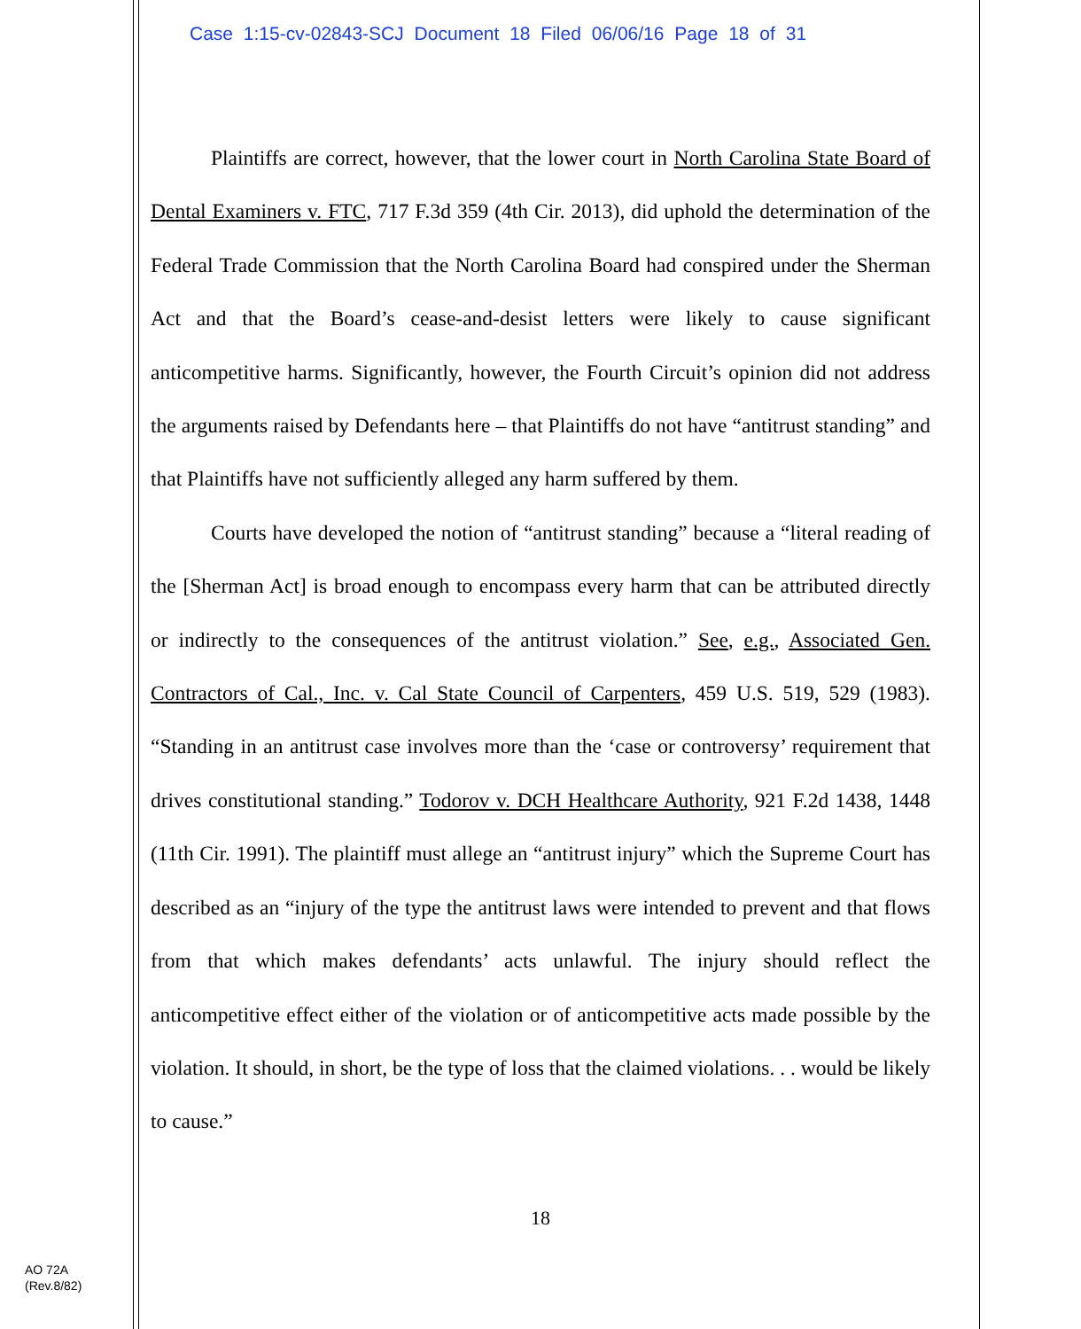Case 1:15-cv-02843-SCJ Document 18 Filed 06/06/16 Page 18 of 31
Plaintiffs are correct, however, that the lower court in North Carolina State Board of Dental Examiners v. FTC, 717 F.3d 359 (4th Cir. 2013), did uphold the determination of the Federal Trade Commission that the North Carolina Board had conspired under the Sherman Act and that the Board’s cease-and-desist letters were likely to cause significant anticompetitive harms. Significantly, however, the Fourth Circuit’s opinion did not address the arguments raised by Defendants here – that Plaintiffs do not have “antitrust standing” and that Plaintiffs have not sufficiently alleged any harm suffered by them.
Courts have developed the notion of “antitrust standing” because a “literal reading of the [Sherman Act] is broad enough to encompass every harm that can be attributed directly or indirectly to the consequences of the antitrust violation.” See, e.g., Associated Gen. Contractors of Cal., Inc. v. Cal State Council of Carpenters, 459 U.S. 519, 529 (1983). “Standing in an antitrust case involves more than the ‘case or controversy’ requirement that drives constitutional standing.” Todorov v. DCH Healthcare Authority, 921 F.2d 1438, 1448 (11th Cir. 1991). The plaintiff must allege an “antitrust injury” which the Supreme Court has described as an “injury of the type the antitrust laws were intended to prevent and that flows from that which makes defendants’ acts unlawful. The injury should reflect the anticompetitive effect either of the violation or of anticompetitive acts made possible by the violation. It should, in short, be the type of loss that the claimed violations. . . would be likely to cause.”
18
AO 72A
(Rev.8/82)